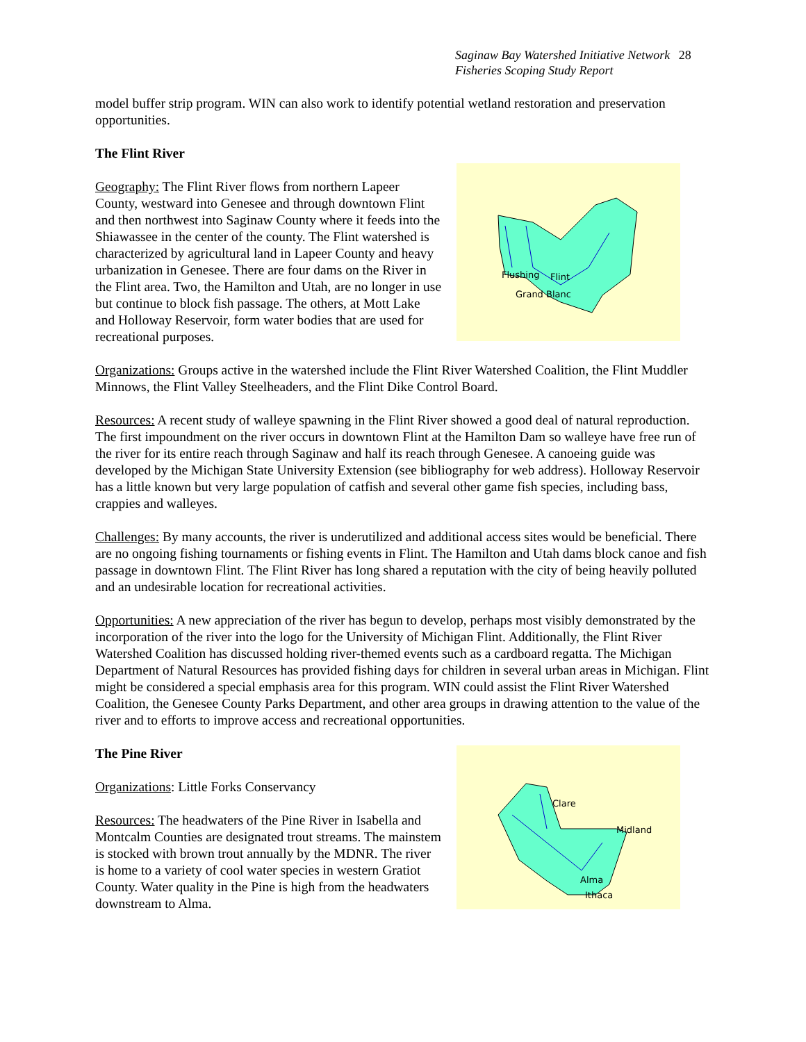Saginaw Bay Watershed Initiative Network 28
Fisheries Scoping Study Report
model buffer strip program. WIN can also work to identify potential wetland restoration and preservation opportunities.
The Flint River
Flushing
Flint
Grand Blanc
Geography: The Flint River flows from northern Lapeer County, westward into Genesee and through downtown Flint and then northwest into Saginaw County where it feeds into the Shiawassee in the center of the county. The Flint watershed is characterized by agricultural land in Lapeer County and heavy urbanization in Genesee. There are four dams on the River in the Flint area. Two, the Hamilton and Utah, are no longer in use but continue to block fish passage. The others, at Mott Lake and Holloway Reservoir, form water bodies that are used for recreational purposes.
Organizations: Groups active in the watershed include the Flint River Watershed Coalition, the Flint Muddler Minnows, the Flint Valley Steelheaders, and the Flint Dike Control Board.
Resources: A recent study of walleye spawning in the Flint River showed a good deal of natural reproduction. The first impoundment on the river occurs in downtown Flint at the Hamilton Dam so walleye have free run of the river for its entire reach through Saginaw and half its reach through Genesee. A canoeing guide was developed by the Michigan State University Extension (see bibliography for web address). Holloway Reservoir has a little known but very large population of catfish and several other game fish species, including bass, crappies and walleyes.
Challenges: By many accounts, the river is underutilized and additional access sites would be beneficial. There are no ongoing fishing tournaments or fishing events in Flint. The Hamilton and Utah dams block canoe and fish passage in downtown Flint. The Flint River has long shared a reputation with the city of being heavily polluted and an undesirable location for recreational activities.
Opportunities: A new appreciation of the river has begun to develop, perhaps most visibly demonstrated by the incorporation of the river into the logo for the University of Michigan Flint. Additionally, the Flint River Watershed Coalition has discussed holding river-themed events such as a cardboard regatta. The Michigan Department of Natural Resources has provided fishing days for children in several urban areas in Michigan. Flint might be considered a special emphasis area for this program. WIN could assist the Flint River Watershed Coalition, the Genesee County Parks Department, and other area groups in drawing attention to the value of the river and to efforts to improve access and recreational opportunities.
Clare
Midland
Alma
Ithaca
The Pine River
Organizations: Little Forks Conservancy
Resources: The headwaters of the Pine River in Isabella and Montcalm Counties are designated trout streams. The mainstem is stocked with brown trout annually by the MDNR. The river is home to a variety of cool water species in western Gratiot County. Water quality in the Pine is high from the headwaters downstream to Alma.